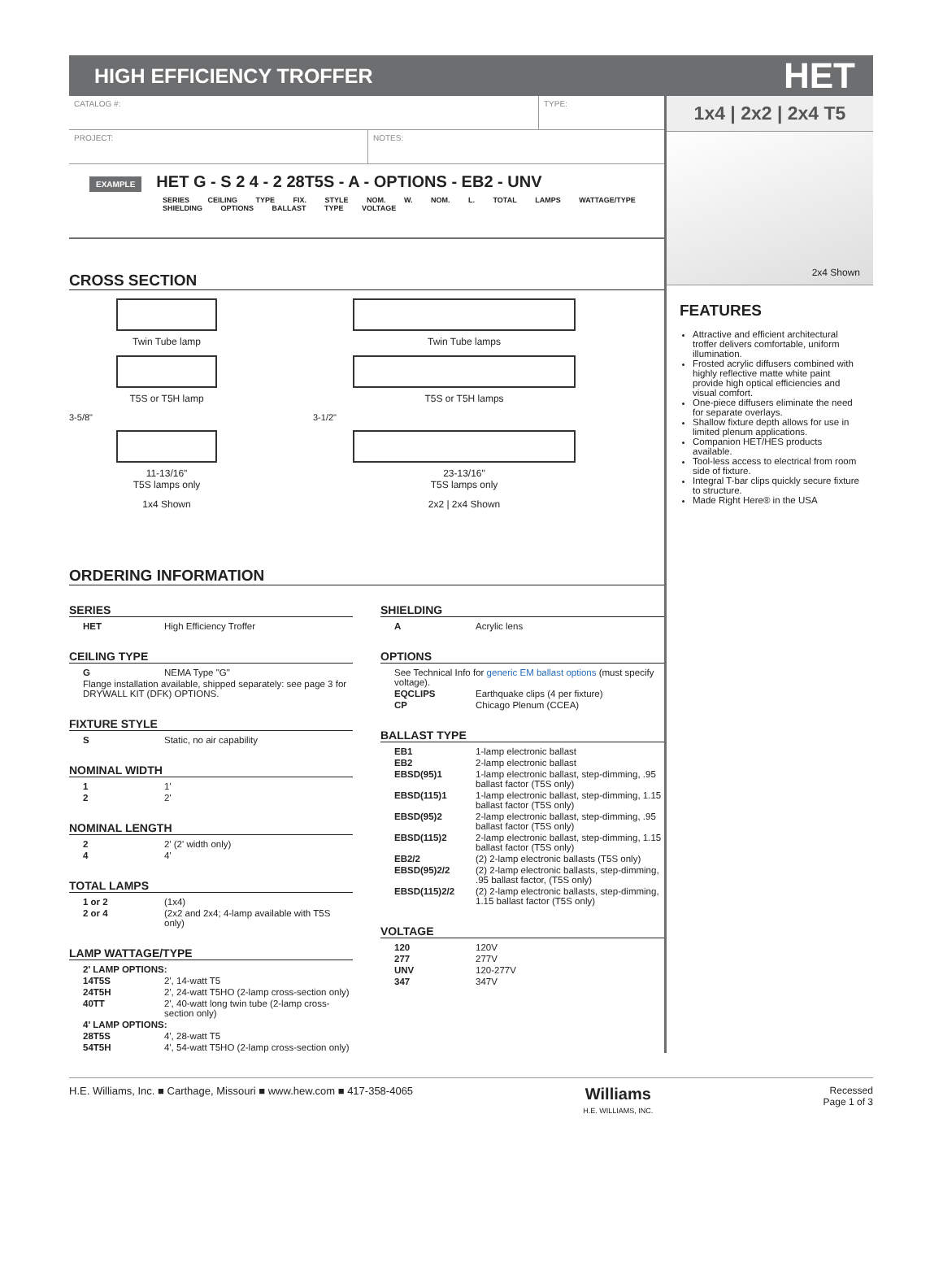HIGH EFFICIENCY TROFFER
HET
CATALOG #: TYPE:
PROJECT: NOTES:
EXAMPLE HET G - S 2 4 - 2 28T5S - A - OPTIONS - EB2 - UNV
SERIES CEILING TYPE FIX. STYLE NOM. W. NOM. L. TOTAL LAMPS WATTAGE/TYPE SHIELDING OPTIONS BALLAST TYPE VOLTAGE
CROSS SECTION
Twin Tube lamp
T5S or T5H lamp
3-5/8"
11-13/16"
T5S lamps only
1x4 Shown
Twin Tube lamps
T5S or T5H lamps
3-1/2"
23-13/16"
T5S lamps only
2x2 | 2x4 Shown
ORDERING INFORMATION
SERIES
| HET | High Efficiency Troffer |
CEILING TYPE
| G | NEMA Type "G" |
| Flange installation available, shipped separately: see page 3 for DRYWALL KIT (DFK) OPTIONS. | |
FIXTURE STYLE
| S | Static, no air capability |
NOMINAL WIDTH
| 1 | 1' |
| 2 | 2' |
NOMINAL LENGTH
| 2 | 2' (2' width only) |
| 4 | 4' |
TOTAL LAMPS
| 1 or 2 | (1x4) |
| 2 or 4 | (2x2 and 2x4; 4-lamp available with T5S only) |
LAMP WATTAGE/TYPE
| 2' LAMP OPTIONS: | |
| 14T5S | 2', 14-watt T5 |
| 24T5H | 2', 24-watt T5HO (2-lamp cross-section only) |
| 40TT | 2', 40-watt long twin tube (2-lamp cross-section only) |
| 4' LAMP OPTIONS: | |
| 28T5S | 4', 28-watt T5 |
| 54T5H | 4', 54-watt T5HO (2-lamp cross-section only) |
SHIELDING
| A | Acrylic lens |
OPTIONS
| See Technical Info for generic EM ballast options (must specify voltage). | |
| EQCLIPS | Earthquake clips (4 per fixture) |
| CP | Chicago Plenum (CCEA) |
BALLAST TYPE
| EB1 | 1-lamp electronic ballast |
| EB2 | 2-lamp electronic ballast |
| EBSD(95)1 | 1-lamp electronic ballast, step-dimming, .95 ballast factor (T5S only) |
| EBSD(115)1 | 1-lamp electronic ballast, step-dimming, 1.15 ballast factor (T5S only) |
| EBSD(95)2 | 2-lamp electronic ballast, step-dimming, .95 ballast factor (T5S only) |
| EBSD(115)2 | 2-lamp electronic ballast, step-dimming, 1.15 ballast factor (T5S only) |
| EB2/2 | (2) 2-lamp electronic ballasts (T5S only) |
| EBSD(95)2/2 | (2) 2-lamp electronic ballasts, step-dimming, .95 ballast factor, (T5S only) |
| EBSD(115)2/2 | (2) 2-lamp electronic ballasts, step-dimming, 1.15 ballast factor (T5S only) |
VOLTAGE
| 120 | 120V |
| 277 | 277V |
| UNV | 120-277V |
| 347 | 347V |
1x4 | 2x2 | 2x4 T5
2x4 Shown
FEATURES
Attractive and efficient architectural troffer delivers comfortable, uniform illumination.
Frosted acrylic diffusers combined with highly reflective matte white paint provide high optical efficiencies and visual comfort.
One-piece diffusers eliminate the need for separate overlays.
Shallow fixture depth allows for use in limited plenum applications.
Companion HET/HES products available.
Tool-less access to electrical from room side of fixture.
Integral T-bar clips quickly secure fixture to structure.
Made Right Here® in the USA
H.E. Williams, Inc. ■ Carthage, Missouri ■ www.hew.com ■ 417-358-4065
Williams
H.E. WILLIAMS, INC.
Recessed
Page 1 of 3